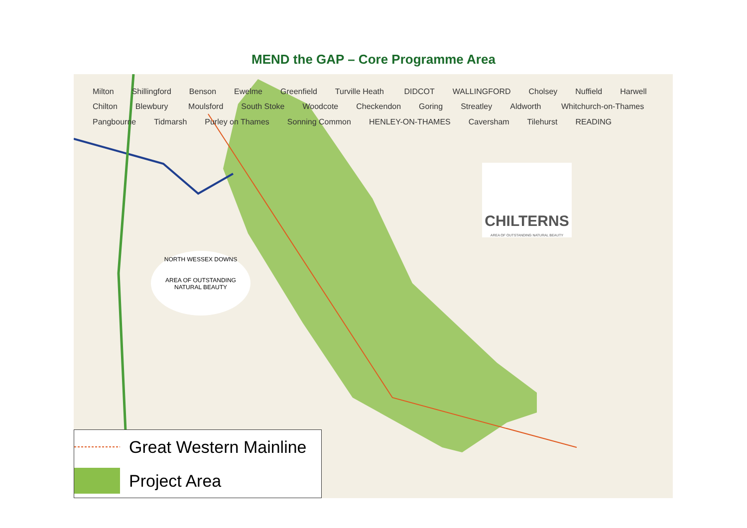MEND the GAP – Core Programme Area
Milton Shillingford Benson Ewelme Greenfield Turville Heath DIDCOT WALLINGFORD Cholsey Nuffield Harwell Chilton Blewbury Moulsford South Stoke Woodcote Checkendon Goring Streatley Aldworth Whitchurch-on-Thames Pangbourne Tidmarsh Purley on Thames Sonning Common HENLEY-ON-THAMES Caversham Tilehurst READING
CHILTERNS
AREA OF OUTSTANDING NATURAL BEAUTY
NORTH WESSEX DOWNS
AREA OF OUTSTANDING NATURAL BEAUTY
Great Western Mainline
Project Area